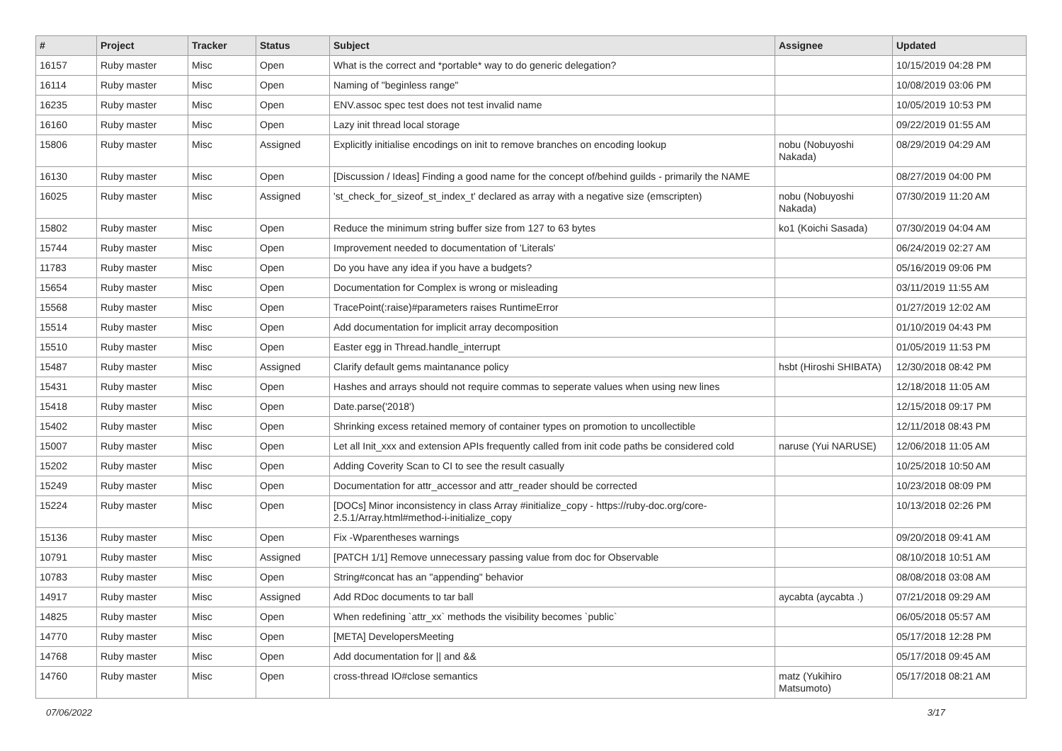| # | Project | Tracker | Status | Subject | Assignee | Updated |
| --- | --- | --- | --- | --- | --- | --- |
| 16157 | Ruby master | Misc | Open | What is the correct and *portable* way to do generic delegation? | | 10/15/2019 04:28 PM |
| 16114 | Ruby master | Misc | Open | Naming of "beginless range" | | 10/08/2019 03:06 PM |
| 16235 | Ruby master | Misc | Open | ENV.assoc spec test does not test invalid name | | 10/05/2019 10:53 PM |
| 16160 | Ruby master | Misc | Open | Lazy init thread local storage | | 09/22/2019 01:55 AM |
| 15806 | Ruby master | Misc | Assigned | Explicitly initialise encodings on init to remove branches on encoding lookup | nobu (Nobuyoshi Nakada) | 08/29/2019 04:29 AM |
| 16130 | Ruby master | Misc | Open | [Discussion / Ideas] Finding a good name for the concept of/behind guilds - primarily the NAME | | 08/27/2019 04:00 PM |
| 16025 | Ruby master | Misc | Assigned | 'st_check_for_sizeof_st_index_t' declared as array with a negative size (emscripten) | nobu (Nobuyoshi Nakada) | 07/30/2019 11:20 AM |
| 15802 | Ruby master | Misc | Open | Reduce the minimum string buffer size from 127 to 63 bytes | ko1 (Koichi Sasada) | 07/30/2019 04:04 AM |
| 15744 | Ruby master | Misc | Open | Improvement needed to documentation of 'Literals' | | 06/24/2019 02:27 AM |
| 11783 | Ruby master | Misc | Open | Do you have any idea if you have a budgets? | | 05/16/2019 09:06 PM |
| 15654 | Ruby master | Misc | Open | Documentation for Complex is wrong or misleading | | 03/11/2019 11:55 AM |
| 15568 | Ruby master | Misc | Open | TracePoint(:raise)#parameters raises RuntimeError | | 01/27/2019 12:02 AM |
| 15514 | Ruby master | Misc | Open | Add documentation for implicit array decomposition | | 01/10/2019 04:43 PM |
| 15510 | Ruby master | Misc | Open | Easter egg in Thread.handle_interrupt | | 01/05/2019 11:53 PM |
| 15487 | Ruby master | Misc | Assigned | Clarify default gems maintanance policy | hsbt (Hiroshi SHIBATA) | 12/30/2018 08:42 PM |
| 15431 | Ruby master | Misc | Open | Hashes and arrays should not require commas to seperate values when using new lines | | 12/18/2018 11:05 AM |
| 15418 | Ruby master | Misc | Open | Date.parse('2018') | | 12/15/2018 09:17 PM |
| 15402 | Ruby master | Misc | Open | Shrinking excess retained memory of container types on promotion to uncollectible | | 12/11/2018 08:43 PM |
| 15007 | Ruby master | Misc | Open | Let all Init_xxx and extension APIs frequently called from init code paths be considered cold | naruse (Yui NARUSE) | 12/06/2018 11:05 AM |
| 15202 | Ruby master | Misc | Open | Adding Coverity Scan to CI to see the result casually | | 10/25/2018 10:50 AM |
| 15249 | Ruby master | Misc | Open | Documentation for attr_accessor and attr_reader should be corrected | | 10/23/2018 08:09 PM |
| 15224 | Ruby master | Misc | Open | [DOCs] Minor inconsistency in class Array #initialize_copy - https://ruby-doc.org/core-2.5.1/Array.html#method-i-initialize_copy | | 10/13/2018 02:26 PM |
| 15136 | Ruby master | Misc | Open | Fix -Wparentheses warnings | | 09/20/2018 09:41 AM |
| 10791 | Ruby master | Misc | Assigned | [PATCH 1/1] Remove unnecessary passing value from doc for Observable | | 08/10/2018 10:51 AM |
| 10783 | Ruby master | Misc | Open | String#concat has an "appending" behavior | | 08/08/2018 03:08 AM |
| 14917 | Ruby master | Misc | Assigned | Add RDoc documents to tar ball | aycabta (aycabta .) | 07/21/2018 09:29 AM |
| 14825 | Ruby master | Misc | Open | When redefining `attr_xx` methods the visibility becomes `public` | | 06/05/2018 05:57 AM |
| 14770 | Ruby master | Misc | Open | [META] DevelopersMeeting | | 05/17/2018 12:28 PM |
| 14768 | Ruby master | Misc | Open | Add documentation for // and && | | 05/17/2018 09:45 AM |
| 14760 | Ruby master | Misc | Open | cross-thread IO#close semantics | matz (Yukihiro Matsumoto) | 05/17/2018 08:21 AM |
07/06/2022 3/17